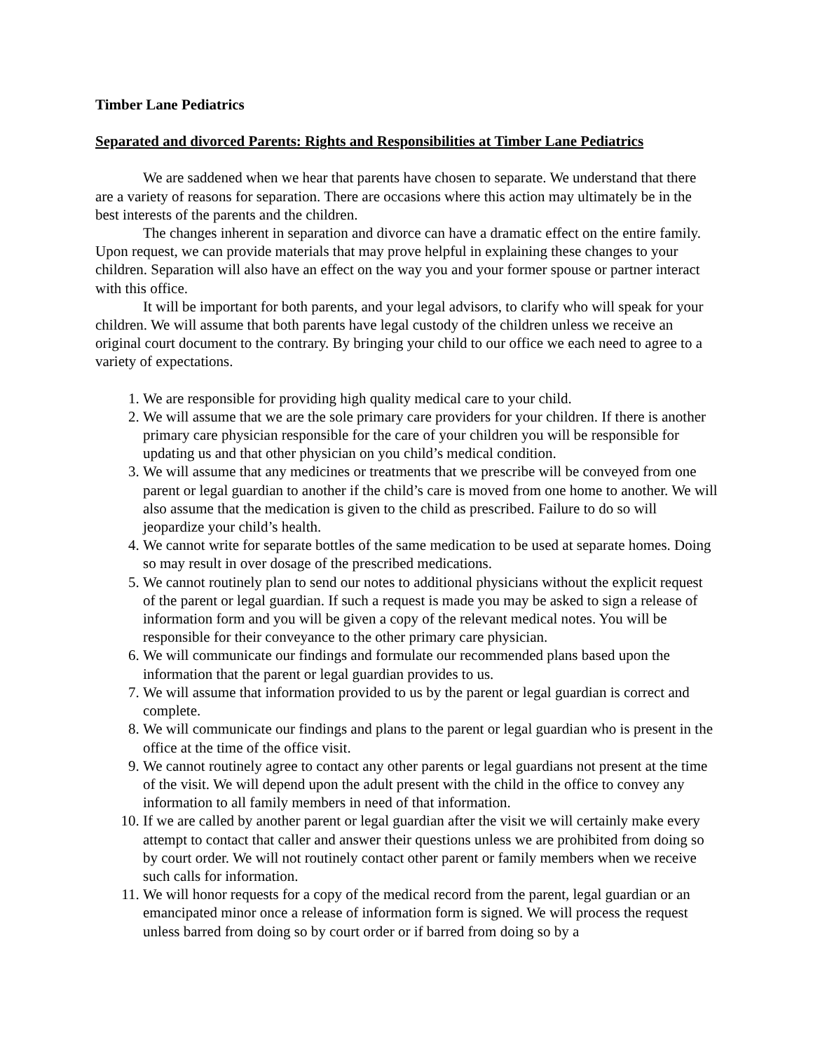Timber Lane Pediatrics
Separated and divorced Parents: Rights and Responsibilities at Timber Lane Pediatrics
We are saddened when we hear that parents have chosen to separate. We understand that there are a variety of reasons for separation. There are occasions where this action may ultimately be in the best interests of the parents and the children.
The changes inherent in separation and divorce can have a dramatic effect on the entire family. Upon request, we can provide materials that may prove helpful in explaining these changes to your children. Separation will also have an effect on the way you and your former spouse or partner interact with this office.
It will be important for both parents, and your legal advisors, to clarify who will speak for your children. We will assume that both parents have legal custody of the children unless we receive an original court document to the contrary. By bringing your child to our office we each need to agree to a variety of expectations.
1. We are responsible for providing high quality medical care to your child.
2. We will assume that we are the sole primary care providers for your children. If there is another primary care physician responsible for the care of your children you will be responsible for updating us and that other physician on you child’s medical condition.
3. We will assume that any medicines or treatments that we prescribe will be conveyed from one parent or legal guardian to another if the child’s care is moved from one home to another. We will also assume that the medication is given to the child as prescribed. Failure to do so will jeopardize your child’s health.
4. We cannot write for separate bottles of the same medication to be used at separate homes. Doing so may result in over dosage of the prescribed medications.
5. We cannot routinely plan to send our notes to additional physicians without the explicit request of the parent or legal guardian. If such a request is made you may be asked to sign a release of information form and you will be given a copy of the relevant medical notes. You will be responsible for their conveyance to the other primary care physician.
6. We will communicate our findings and formulate our recommended plans based upon the information that the parent or legal guardian provides to us.
7. We will assume that information provided to us by the parent or legal guardian is correct and complete.
8. We will communicate our findings and plans to the parent or legal guardian who is present in the office at the time of the office visit.
9. We cannot routinely agree to contact any other parents or legal guardians not present at the time of the visit. We will depend upon the adult present with the child in the office to convey any information to all family members in need of that information.
10. If we are called by another parent or legal guardian after the visit we will certainly make every attempt to contact that caller and answer their questions unless we are prohibited from doing so by court order. We will not routinely contact other parent or family members when we receive such calls for information.
11. We will honor requests for a copy of the medical record from the parent, legal guardian or an emancipated minor once a release of information form is signed. We will process the request unless barred from doing so by court order or if barred from doing so by a